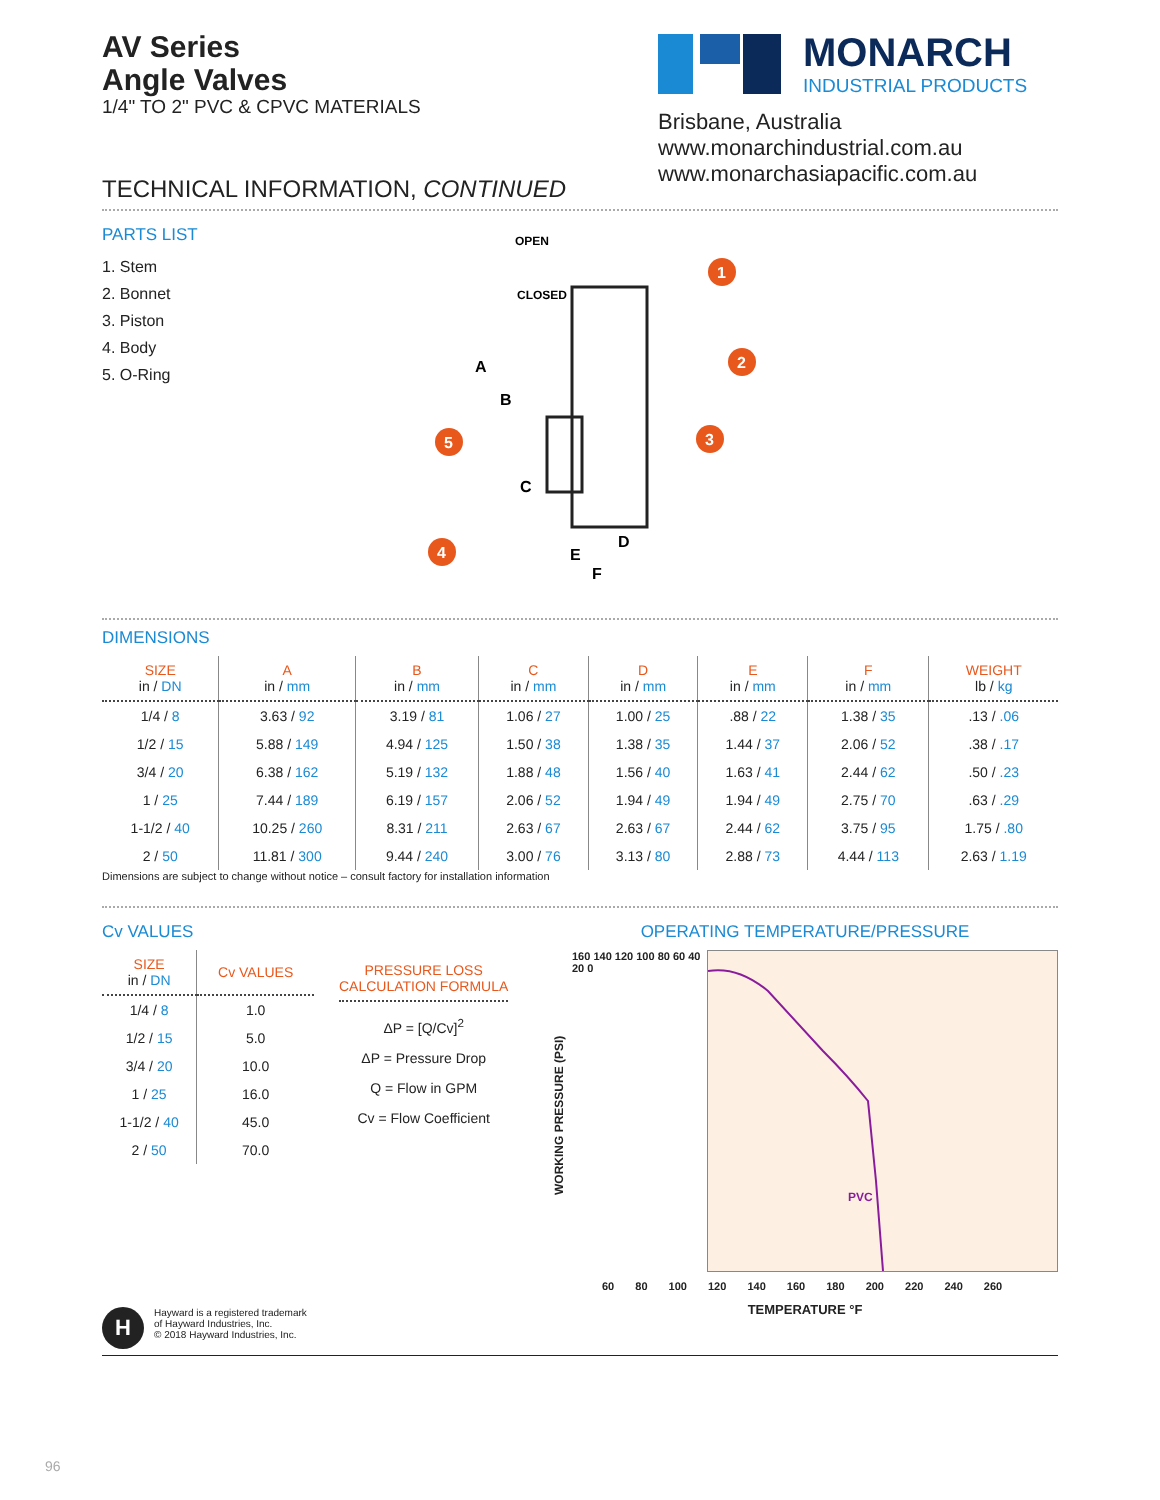AV Series
Angle Valves
1/4" TO 2" PVC & CPVC MATERIALS
MONARCH
INDUSTRIAL PRODUCTS
Brisbane, Australia
www.monarchindustrial.com.au
www.monarchasiapacific.com.au
TECHNICAL INFORMATION, CONTINUED
PARTS LIST
1. Stem
2. Bonnet
3. Piston
4. Body
5. O-Ring
OPEN
CLOSED
A
B
C
D
E
F
1
2
3
4
5
DIMENSIONS
| SIZE in / DN | A in / mm | B in / mm | C in / mm | D in / mm | E in / mm | F in / mm | WEIGHT lb / kg |
| --- | --- | --- | --- | --- | --- | --- | --- |
| 1/4 / 8 | 3.63 / 92 | 3.19 / 81 | 1.06 / 27 | 1.00 / 25 | .88 / 22 | 1.38 / 35 | .13 / .06 |
| 1/2 / 15 | 5.88 / 149 | 4.94 / 125 | 1.50 / 38 | 1.38 / 35 | 1.44 / 37 | 2.06 / 52 | .38 / .17 |
| 3/4 / 20 | 6.38 / 162 | 5.19 / 132 | 1.88 / 48 | 1.56 / 40 | 1.63 / 41 | 2.44 / 62 | .50 / .23 |
| 1 / 25 | 7.44 / 189 | 6.19 / 157 | 2.06 / 52 | 1.94 / 49 | 1.94 / 49 | 2.75 / 70 | .63 / .29 |
| 1-1/2 / 40 | 10.25 / 260 | 8.31 / 211 | 2.63 / 67 | 2.63 / 67 | 2.44 / 62 | 3.75 / 95 | 1.75 / .80 |
| 2 / 50 | 11.81 / 300 | 9.44 / 240 | 3.00 / 76 | 3.13 / 80 | 2.88 / 73 | 4.44 / 113 | 2.63 / 1.19 |
Dimensions are subject to change without notice – consult factory for installation information
Cv VALUES
| SIZE in / DN | Cv VALUES |
| --- | --- |
| 1/4 / 8 | 1.0 |
| 1/2 / 15 | 5.0 |
| 3/4 / 20 | 10.0 |
| 1 / 25 | 16.0 |
| 1-1/2 / 40 | 45.0 |
| 2 / 50 | 70.0 |
PRESSURE LOSS
CALCULATION FORMULA
ΔP = [Q/Cv]<sup>2</sup>
ΔP = Pressure Drop
Q = Flow in GPM
Cv = Flow Coefficient
OPERATING TEMPERATURE/PRESSURE
WORKING PRESSURE (PSI)
160 140 120 100 80 60 40 20 0
PVC
60 80 100 120 140 160 180 200 220 240 260
TEMPERATURE °F
H
Hayward is a registered trademark
of Hayward Industries, Inc.
© 2018 Hayward Industries, Inc.
96